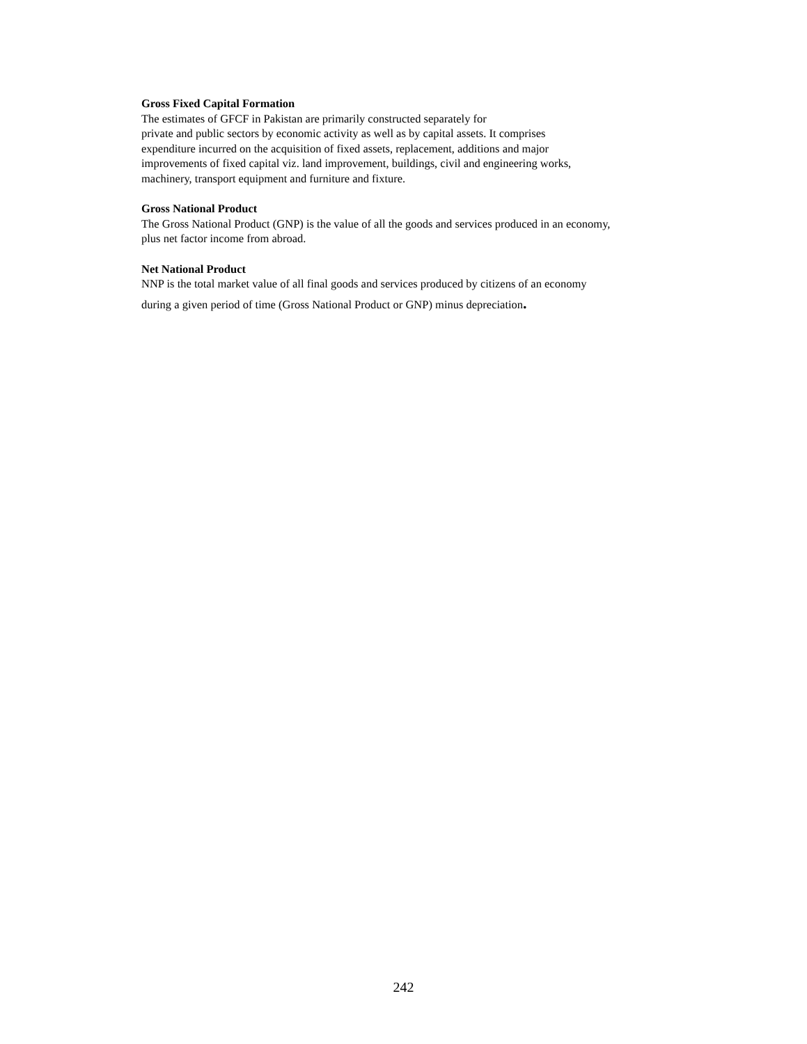Gross Fixed Capital Formation
The estimates of GFCF in Pakistan are primarily constructed separately for
private and public sectors by economic activity as well as by capital assets. It comprises
expenditure incurred on the acquisition of fixed assets, replacement, additions and major
improvements of fixed capital viz. land improvement, buildings, civil and engineering works,
machinery, transport equipment and furniture and fixture.
Gross National Product
The Gross National Product (GNP) is the value of all the goods and services produced in an economy,
plus net factor income from abroad.
Net National Product
NNP is the total market value of all final goods and services produced by citizens of an economy
during a given period of time (Gross National Product or GNP) minus depreciation.
242